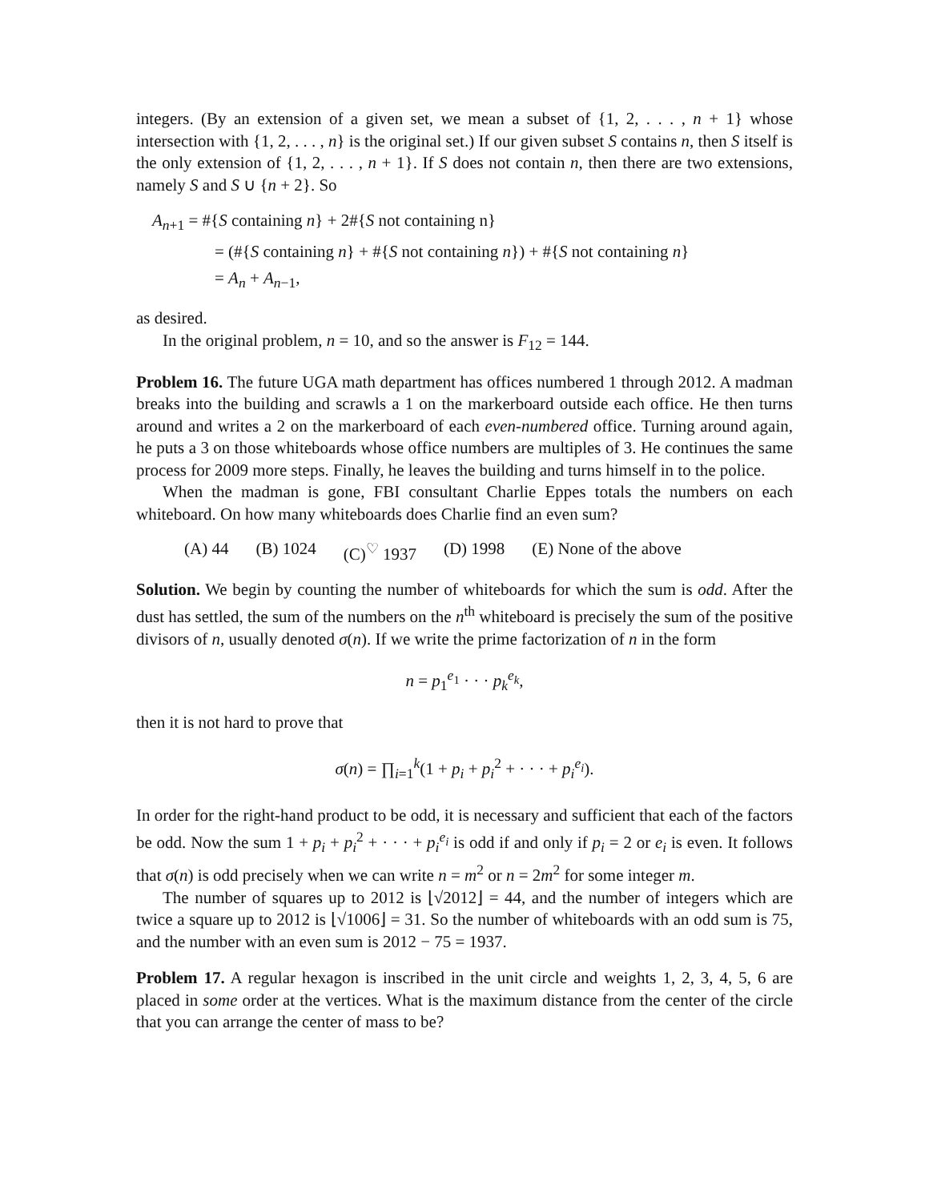integers. (By an extension of a given set, we mean a subset of {1, 2, . . . , n + 1} whose intersection with {1, 2, . . . , n} is the original set.) If our given subset S contains n, then S itself is the only extension of {1, 2, . . . , n + 1}. If S does not contain n, then there are two extensions, namely S and S ∪ {n + 2}. So
A<sub>n+1</sub> = #{S containing n} + 2#{S not containing n}
= (#{S containing n} + #{S not containing n}) + #{S not containing n}
= A<sub>n</sub> + A<sub>n−1</sub>,
as desired.
In the original problem, n = 10, and so the answer is F<sub>12</sub> = 144.
Problem 16. The future UGA math department has offices numbered 1 through 2012. A madman breaks into the building and scrawls a 1 on the markerboard outside each office. He then turns around and writes a 2 on the markerboard of each even-numbered office. Turning around again, he puts a 3 on those whiteboards whose office numbers are multiples of 3. He continues the same process for 2009 more steps. Finally, he leaves the building and turns himself in to the police.
When the madman is gone, FBI consultant Charlie Eppes totals the numbers on each whiteboard. On how many whiteboards does Charlie find an even sum?
(A) 44 (B) 1024 (C)<sup>♡</sup> 1937 (D) 1998 (E) None of the above
Solution. We begin by counting the number of whiteboards for which the sum is odd. After the dust has settled, the sum of the numbers on the n<sup>th</sup> whiteboard is precisely the sum of the positive divisors of n, usually denoted σ(n). If we write the prime factorization of n in the form
n = p<sub>1</sub><sup>e<sub>1</sub></sup> · · · p<sub>k</sub><sup>e<sub>k</sub></sup>,
then it is not hard to prove that
σ(n) = ∏<sub>i=1</sub><sup>k</sup>(1 + p<sub>i</sub> + p<sub>i</sub><sup>2</sup> + · · · + p<sub>i</sub><sup>e<sub>i</sub></sup>).
In order for the right-hand product to be odd, it is necessary and sufficient that each of the factors be odd. Now the sum 1 + p<sub>i</sub> + p<sub>i</sub><sup>2</sup> + · · · + p<sub>i</sub><sup>e<sub>i</sub></sup> is odd if and only if p<sub>i</sub> = 2 or e<sub>i</sub> is even. It follows that σ(n) is odd precisely when we can write n = m<sup>2</sup> or n = 2m<sup>2</sup> for some integer m.
The number of squares up to 2012 is ⌊√2012⌋ = 44, and the number of integers which are twice a square up to 2012 is ⌊√1006⌋ = 31. So the number of whiteboards with an odd sum is 75, and the number with an even sum is 2012 − 75 = 1937.
Problem 17. A regular hexagon is inscribed in the unit circle and weights 1, 2, 3, 4, 5, 6 are placed in some order at the vertices. What is the maximum distance from the center of the circle that you can arrange the center of mass to be?